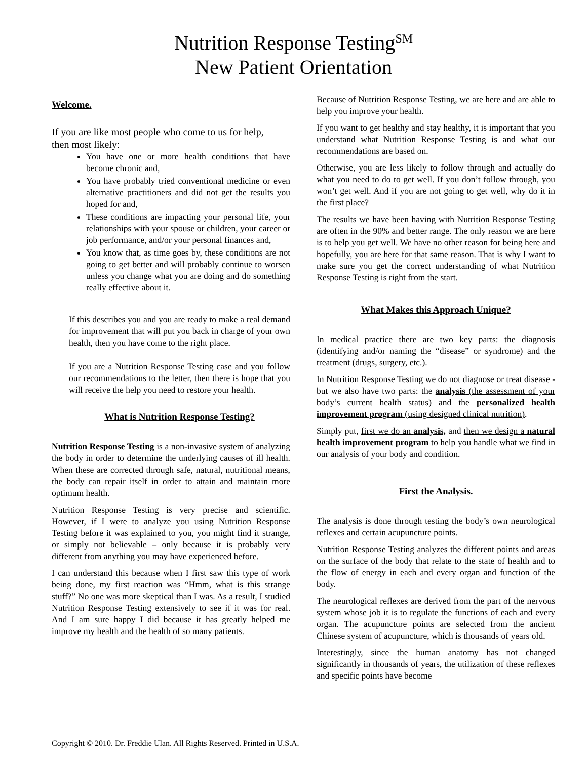Nutrition Response Testing<sup>SM</sup>
New Patient Orientation
Welcome.
If you are like most people who come to us for help, then most likely:
You have one or more health conditions that have become chronic and,
You have probably tried conventional medicine or even alternative practitioners and did not get the results you hoped for and,
These conditions are impacting your personal life, your relationships with your spouse or children, your career or job performance, and/or your personal finances and,
You know that, as time goes by, these conditions are not going to get better and will probably continue to worsen unless you change what you are doing and do something really effective about it.
If this describes you and you are ready to make a real demand for improvement that will put you back in charge of your own health, then you have come to the right place.
If you are a Nutrition Response Testing case and you follow our recommendations to the letter, then there is hope that you will receive the help you need to restore your health.
What is Nutrition Response Testing?
Nutrition Response Testing is a non-invasive system of analyzing the body in order to determine the underlying causes of ill health. When these are corrected through safe, natural, nutritional means, the body can repair itself in order to attain and maintain more optimum health.
Nutrition Response Testing is very precise and scientific. However, if I were to analyze you using Nutrition Response Testing before it was explained to you, you might find it strange, or simply not believable – only because it is probably very different from anything you may have experienced before.
I can understand this because when I first saw this type of work being done, my first reaction was “Hmm, what is this strange stuff?” No one was more skeptical than I was. As a result, I studied Nutrition Response Testing extensively to see if it was for real. And I am sure happy I did because it has greatly helped me improve my health and the health of so many patients.
Because of Nutrition Response Testing, we are here and are able to help you improve your health.
If you want to get healthy and stay healthy, it is important that you understand what Nutrition Response Testing is and what our recommendations are based on.
Otherwise, you are less likely to follow through and actually do what you need to do to get well. If you don’t follow through, you won’t get well. And if you are not going to get well, why do it in the first place?
The results we have been having with Nutrition Response Testing are often in the 90% and better range. The only reason we are here is to help you get well. We have no other reason for being here and hopefully, you are here for that same reason. That is why I want to make sure you get the correct understanding of what Nutrition Response Testing is right from the start.
What Makes this Approach Unique?
In medical practice there are two key parts: the diagnosis (identifying and/or naming the “disease” or syndrome) and the treatment (drugs, surgery, etc.).
In Nutrition Response Testing we do not diagnose or treat disease - but we also have two parts: the analysis (the assessment of your body’s current health status) and the personalized health improvement program (using designed clinical nutrition).
Simply put, first we do an analysis, and then we design a natural health improvement program to help you handle what we find in our analysis of your body and condition.
First the Analysis.
The analysis is done through testing the body’s own neurological reflexes and certain acupuncture points.
Nutrition Response Testing analyzes the different points and areas on the surface of the body that relate to the state of health and to the flow of energy in each and every organ and function of the body.
The neurological reflexes are derived from the part of the nervous system whose job it is to regulate the functions of each and every organ. The acupuncture points are selected from the ancient Chinese system of acupuncture, which is thousands of years old.
Interestingly, since the human anatomy has not changed significantly in thousands of years, the utilization of these reflexes and specific points have become
Copyright © 2010. Dr. Freddie Ulan. All Rights Reserved. Printed in U.S.A.